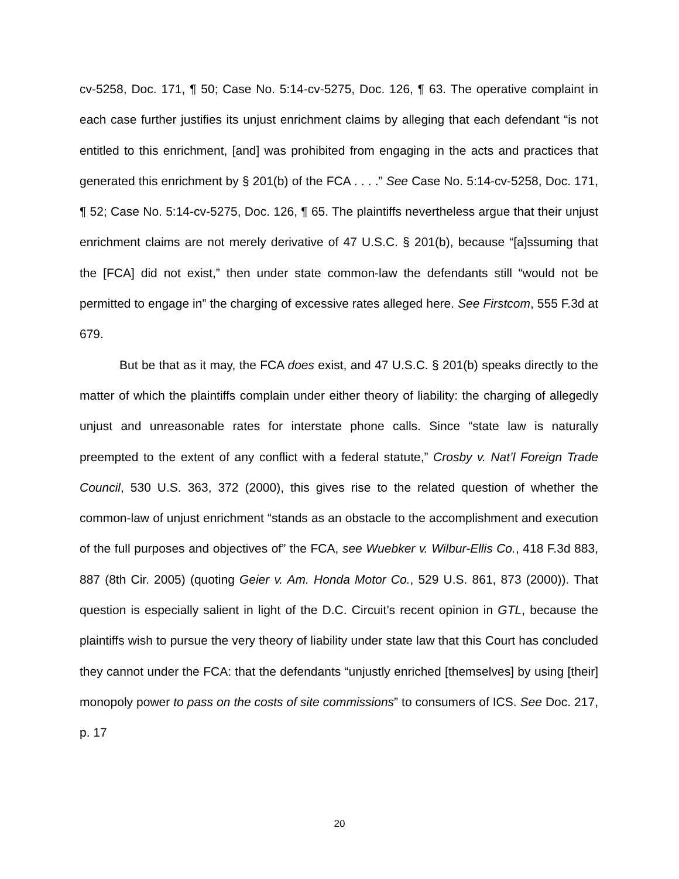cv-5258, Doc. 171, ¶ 50; Case No. 5:14-cv-5275, Doc. 126, ¶ 63. The operative complaint in each case further justifies its unjust enrichment claims by alleging that each defendant “is not entitled to this enrichment, [and] was prohibited from engaging in the acts and practices that generated this enrichment by § 201(b) of the FCA . . . .” See Case No. 5:14-cv-5258, Doc. 171, ¶ 52; Case No. 5:14-cv-5275, Doc. 126, ¶ 65. The plaintiffs nevertheless argue that their unjust enrichment claims are not merely derivative of 47 U.S.C. § 201(b), because “[a]ssuming that the [FCA] did not exist,” then under state common-law the defendants still “would not be permitted to engage in” the charging of excessive rates alleged here. See Firstcom, 555 F.3d at 679.
But be that as it may, the FCA does exist, and 47 U.S.C. § 201(b) speaks directly to the matter of which the plaintiffs complain under either theory of liability: the charging of allegedly unjust and unreasonable rates for interstate phone calls. Since “state law is naturally preempted to the extent of any conflict with a federal statute,” Crosby v. Nat’l Foreign Trade Council, 530 U.S. 363, 372 (2000), this gives rise to the related question of whether the common-law of unjust enrichment “stands as an obstacle to the accomplishment and execution of the full purposes and objectives of” the FCA, see Wuebker v. Wilbur-Ellis Co., 418 F.3d 883, 887 (8th Cir. 2005) (quoting Geier v. Am. Honda Motor Co., 529 U.S. 861, 873 (2000)). That question is especially salient in light of the D.C. Circuit’s recent opinion in GTL, because the plaintiffs wish to pursue the very theory of liability under state law that this Court has concluded they cannot under the FCA: that the defendants “unjustly enriched [themselves] by using [their] monopoly power to pass on the costs of site commissions” to consumers of ICS. See Doc. 217, p. 17
20